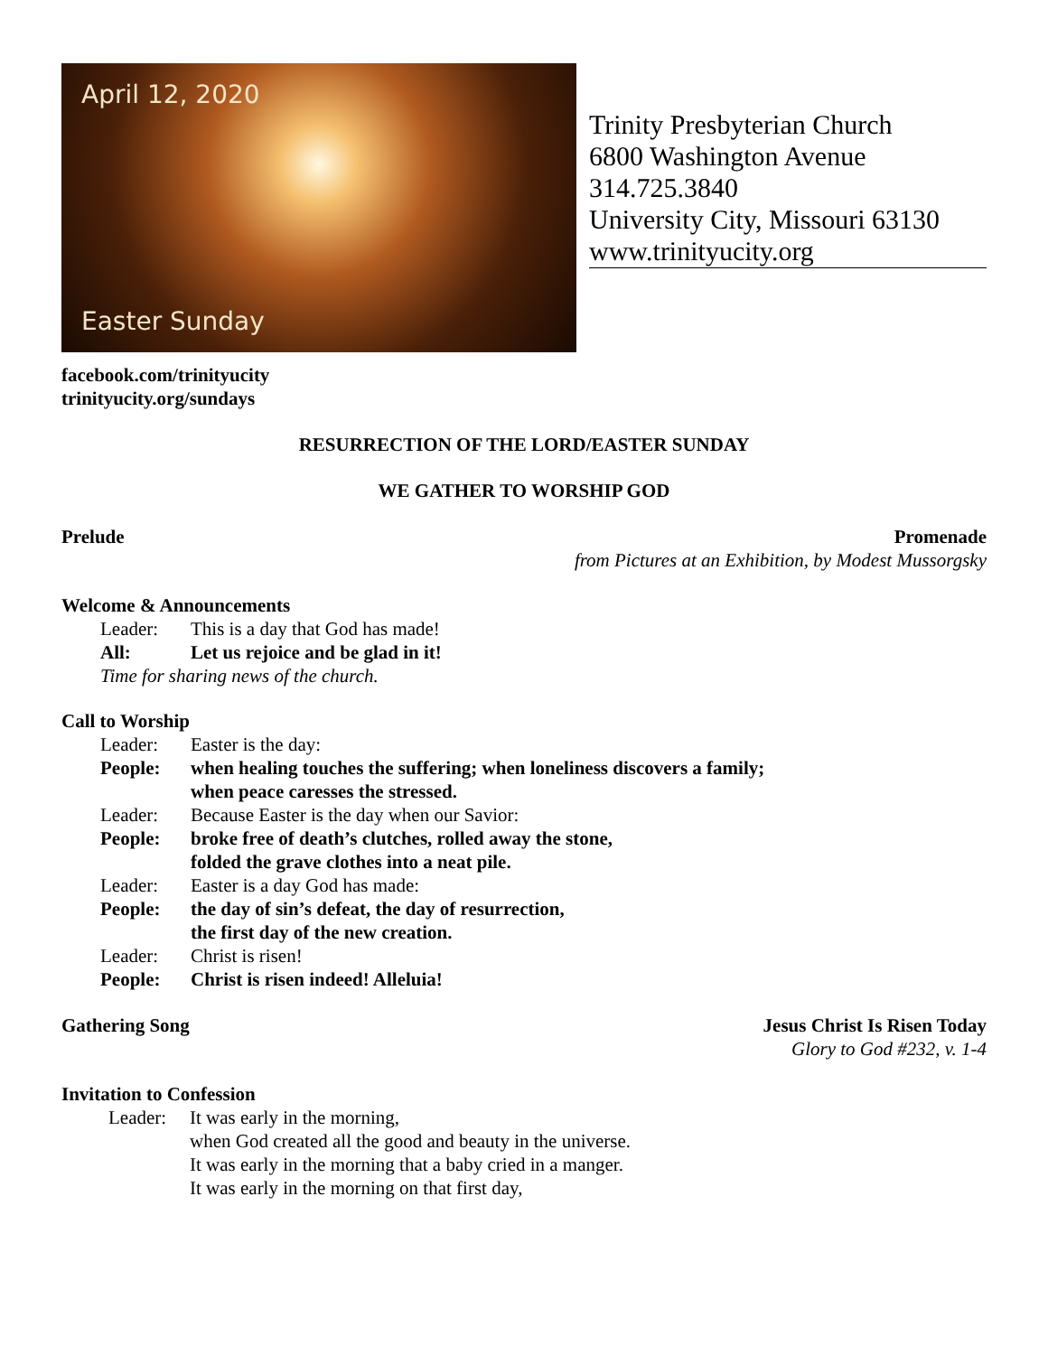April 12, 2020
Easter Sunday
Trinity Presbyterian Church
6800 Washington Avenue
314.725.3840
University City, Missouri 63130
www.trinityucity.org
facebook.com/trinityucity
trinityucity.org/sundays
RESURRECTION OF THE LORD/EASTER SUNDAY
WE GATHER TO WORSHIP GOD
Prelude Promenade
from Pictures at an Exhibition, by Modest Mussorgsky
Welcome & Announcements
Leader: This is a day that God has made!
All: Let us rejoice and be glad in it!
Time for sharing news of the church.
Call to Worship
Leader: Easter is the day:
People: when healing touches the suffering; when loneliness discovers a family;
when peace caresses the stressed.
Leader: Because Easter is the day when our Savior:
People: broke free of death’s clutches, rolled away the stone,
folded the grave clothes into a neat pile.
Leader: Easter is a day God has made:
People: the day of sin’s defeat, the day of resurrection,
the first day of the new creation.
Leader: Christ is risen!
People: Christ is risen indeed! Alleluia!
Gathering Song Jesus Christ Is Risen Today
Glory to God #232, v. 1-4
Invitation to Confession
Leader: It was early in the morning,
when God created all the good and beauty in the universe.
It was early in the morning that a baby cried in a manger.
It was early in the morning on that first day,